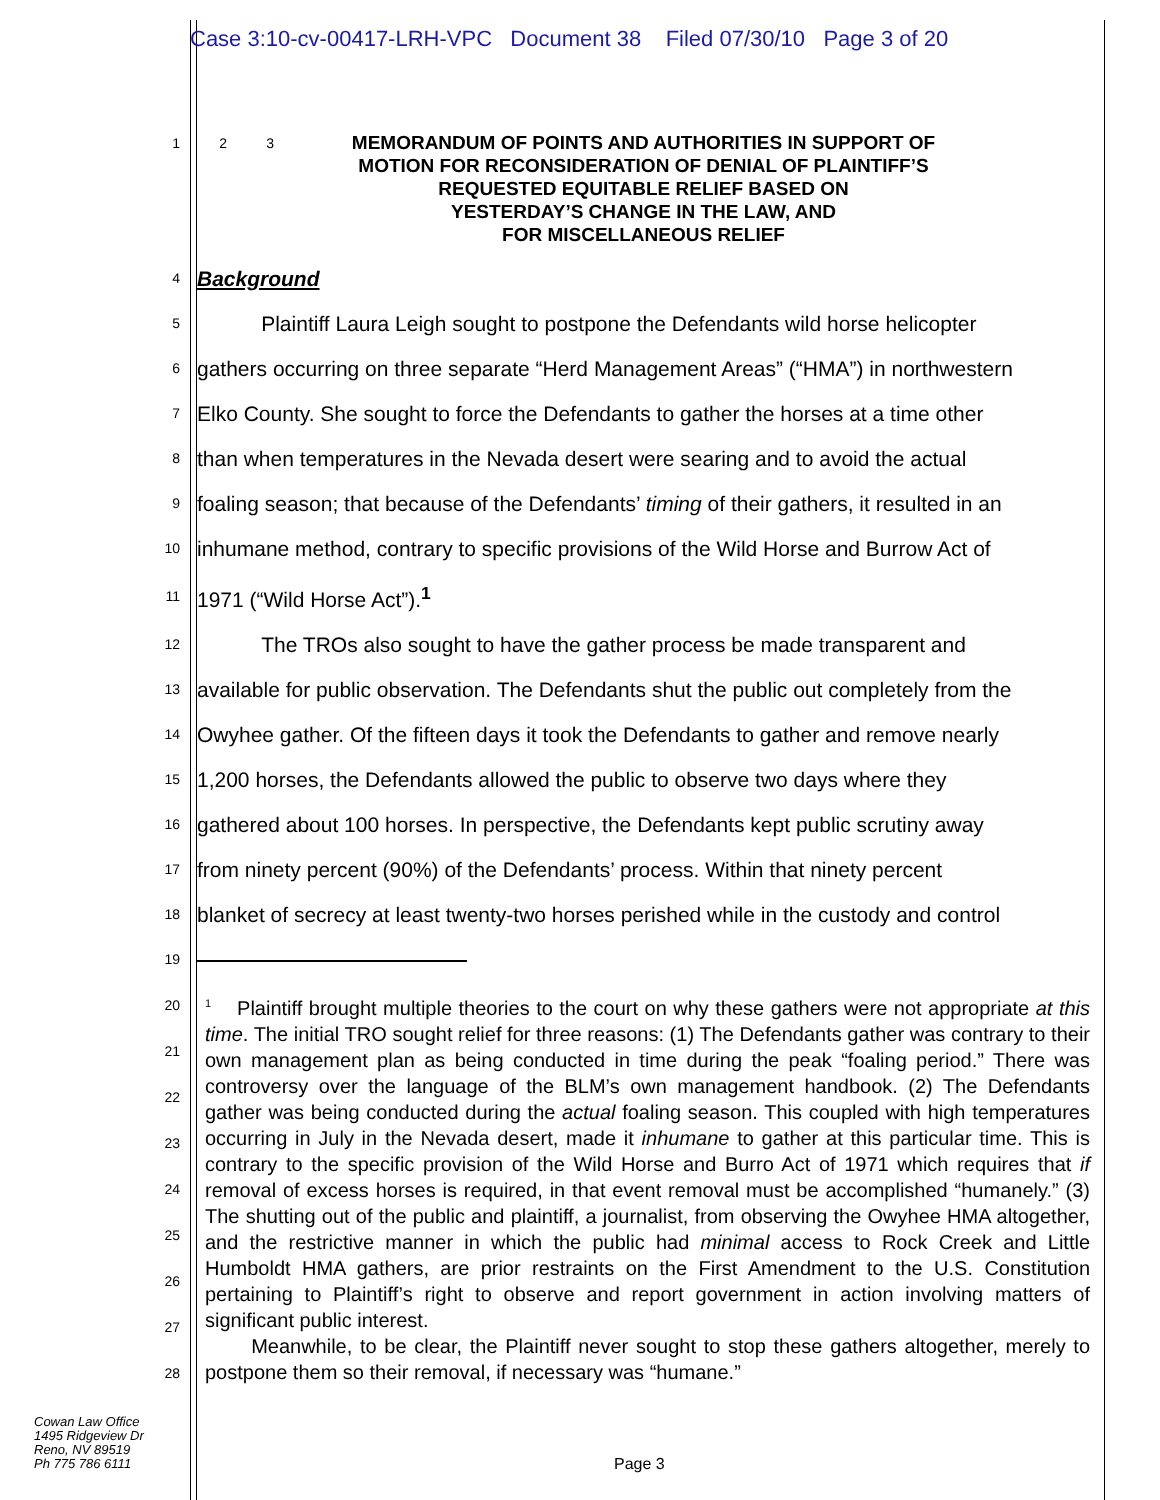Case 3:10-cv-00417-LRH-VPC Document 38 Filed 07/30/10 Page 3 of 20
1 2 3
MEMORANDUM OF POINTS AND AUTHORITIES IN SUPPORT OF
MOTION FOR RECONSIDERATION OF DENIAL OF PLAINTIFF’S
REQUESTED EQUITABLE RELIEF BASED ON
YESTERDAY’S CHANGE IN THE LAW, AND
FOR MISCELLANEOUS RELIEF
4 Background
5 Plaintiff Laura Leigh sought to postpone the Defendants wild horse helicopter
6 gathers occurring on three separate “Herd Management Areas” (“HMA”) in northwestern
7 Elko County. She sought to force the Defendants to gather the horses at a time other
8 than when temperatures in the Nevada desert were searing and to avoid the actual
9 foaling season; that because of the Defendants’ timing of their gathers, it resulted in an
10 inhumane method, contrary to specific provisions of the Wild Horse and Burrow Act of
11 1971 (“Wild Horse Act”).<sup>1</sup>
12 The TROs also sought to have the gather process be made transparent and
13 available for public observation. The Defendants shut the public out completely from the
14 Owyhee gather. Of the fifteen days it took the Defendants to gather and remove nearly
15 1,200 horses, the Defendants allowed the public to observe two days where they
16 gathered about 100 horses. In perspective, the Defendants kept public scrutiny away
17 from ninety percent (90%) of the Defendants’ process. Within that ninety percent
18 blanket of secrecy at least twenty-two horses perished while in the custody and control
19
20 21 22 23 24 25 26 27 28
<sup>1</sup> Plaintiff brought multiple theories to the court on why these gathers were not appropriate at this time. The initial TRO sought relief for three reasons: (1) The Defendants gather was contrary to their own management plan as being conducted in time during the peak “foaling period.” There was controversy over the language of the BLM’s own management handbook. (2) The Defendants gather was being conducted during the actual foaling season. This coupled with high temperatures occurring in July in the Nevada desert, made it inhumane to gather at this particular time. This is contrary to the specific provision of the Wild Horse and Burro Act of 1971 which requires that if removal of excess horses is required, in that event removal must be accomplished “humanely.” (3) The shutting out of the public and plaintiff, a journalist, from observing the Owyhee HMA altogether, and the restrictive manner in which the public had minimal access to Rock Creek and Little Humboldt HMA gathers, are prior restraints on the First Amendment to the U.S. Constitution pertaining to Plaintiff’s right to observe and report government in action involving matters of significant public interest.
Meanwhile, to be clear, the Plaintiff never sought to stop these gathers altogether, merely to postpone them so their removal, if necessary was “humane.”
Cowan Law Office
1495 Ridgeview Dr
Reno, NV 89519
Ph 775 786 6111
Page 3